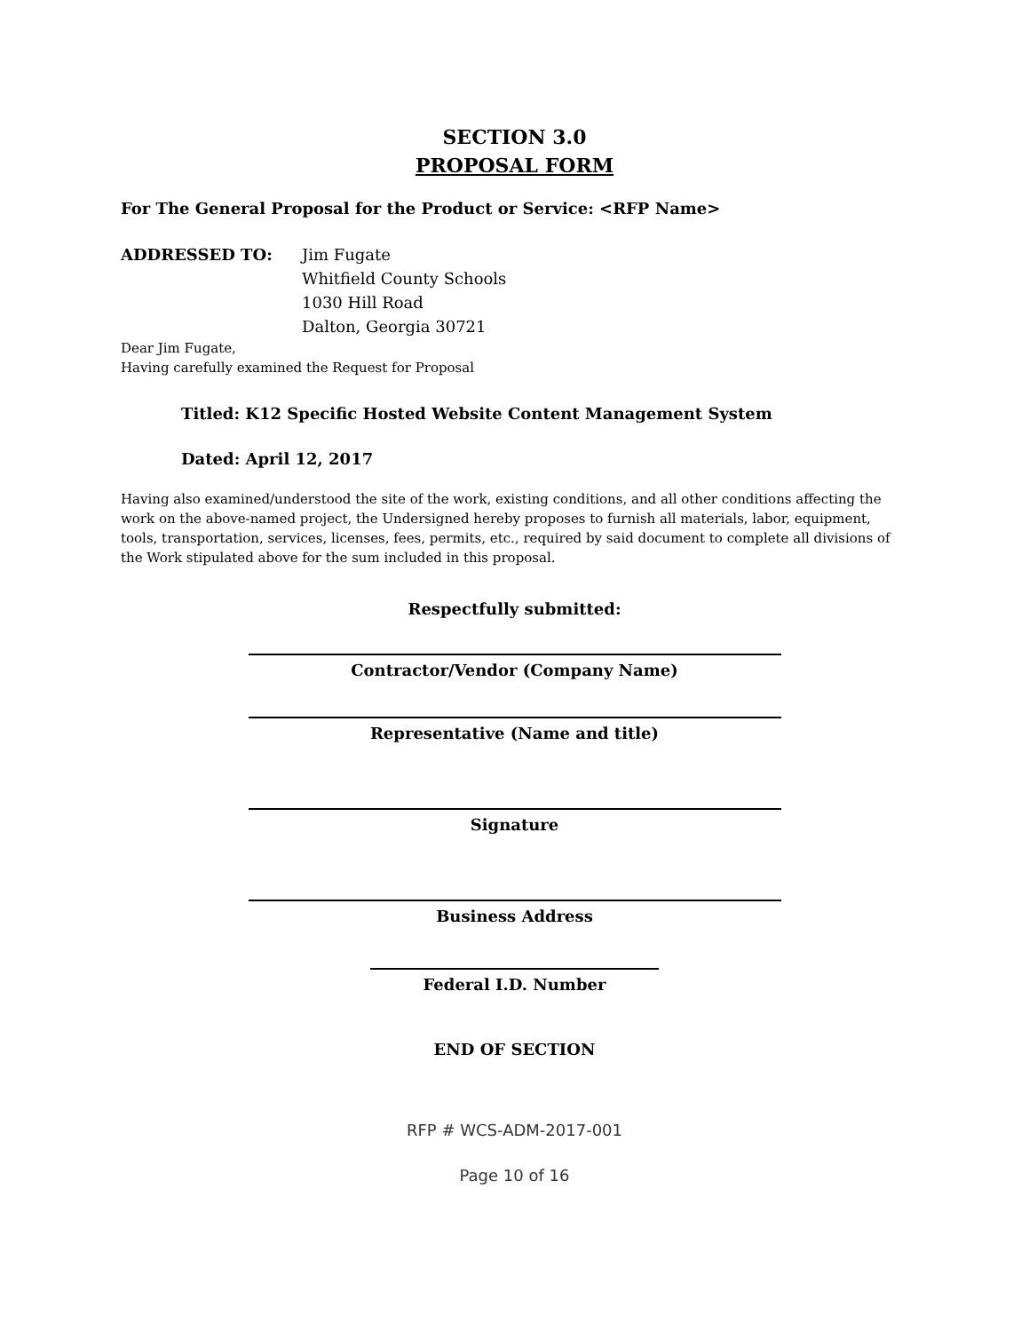SECTION 3.0
PROPOSAL FORM
For The General Proposal for the Product or Service: <RFP Name>
ADDRESSED TO: Jim Fugate
Whitfield County Schools
1030 Hill Road
Dalton, Georgia 30721
Dear Jim Fugate,
Having carefully examined the Request for Proposal
Titled: K12 Specific Hosted Website Content Management System
Dated: April 12, 2017
Having also examined/understood the site of the work, existing conditions, and all other conditions affecting the work on the above-named project, the Undersigned hereby proposes to furnish all materials, labor, equipment, tools, transportation, services, licenses, fees, permits, etc., required by said document to complete all divisions of the Work stipulated above for the sum included in this proposal.
Respectfully submitted:
Contractor/Vendor (Company Name)
Representative (Name and title)
Signature
Business Address
Federal I.D. Number
END OF SECTION
RFP # WCS-ADM-2017-001
Page 10 of 16